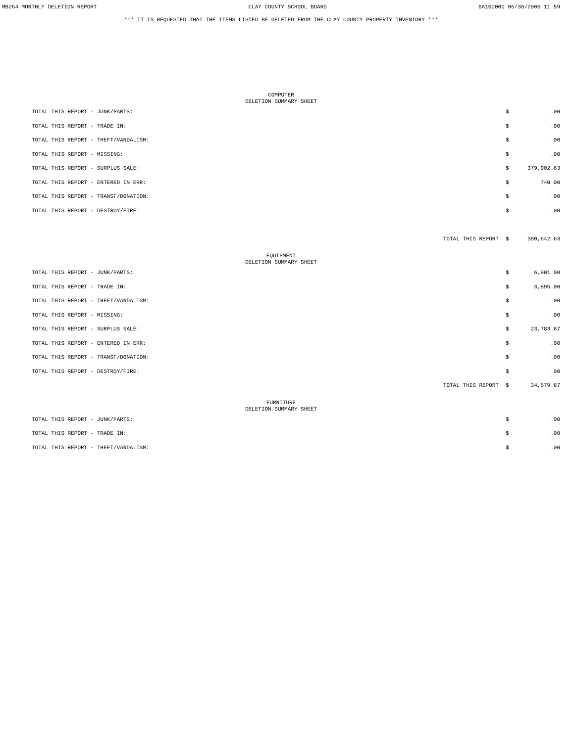MB264 MONTHLY DELETION REPORT CLAY COUNTY SCHOOL BOARD BA100000 06/30/2006 11:59
*** IT IS REQUESTED THAT THE ITEMS LISTED BE DELETED FROM THE CLAY COUNTY PROPERTY INVENTORY ***
COMPUTER
DELETION SUMMARY SHEET
| TOTAL THIS REPORT - JUNK/PARTS: | $ | .00 |
| TOTAL THIS REPORT - TRADE IN: | $ | .00 |
| TOTAL THIS REPORT - THEFT/VANDALISM: | $ | .00 |
| TOTAL THIS REPORT - MISSING: | $ | .00 |
| TOTAL THIS REPORT - SURPLUS SALE: | $ | 379,902.63 |
| TOTAL THIS REPORT - ENTERED IN ERR: | $ | 740.00 |
| TOTAL THIS REPORT - TRANSF/DONATION: | $ | .00 |
| TOTAL THIS REPORT - DESTROY/FIRE: | $ | .00 |
| TOTAL THIS REPORT | $ | 380,642.63 |
EQUIPMENT
DELETION SUMMARY SHEET
| TOTAL THIS REPORT - JUNK/PARTS: | $ | 6,901.00 |
| TOTAL THIS REPORT - TRADE IN: | $ | 3,895.00 |
| TOTAL THIS REPORT - THEFT/VANDALISM: | $ | .00 |
| TOTAL THIS REPORT - MISSING: | $ | .00 |
| TOTAL THIS REPORT - SURPLUS SALE: | $ | 23,783.87 |
| TOTAL THIS REPORT - ENTERED IN ERR: | $ | .00 |
| TOTAL THIS REPORT - TRANSF/DONATION: | $ | .00 |
| TOTAL THIS REPORT - DESTROY/FIRE: | $ | .00 |
| TOTAL THIS REPORT | $ | 34,579.87 |
FURNITURE
DELETION SUMMARY SHEET
| TOTAL THIS REPORT - JUNK/PARTS: | $ | .00 |
| TOTAL THIS REPORT - TRADE IN: | $ | .00 |
| TOTAL THIS REPORT - THEFT/VANDALISM: | $ | .00 |